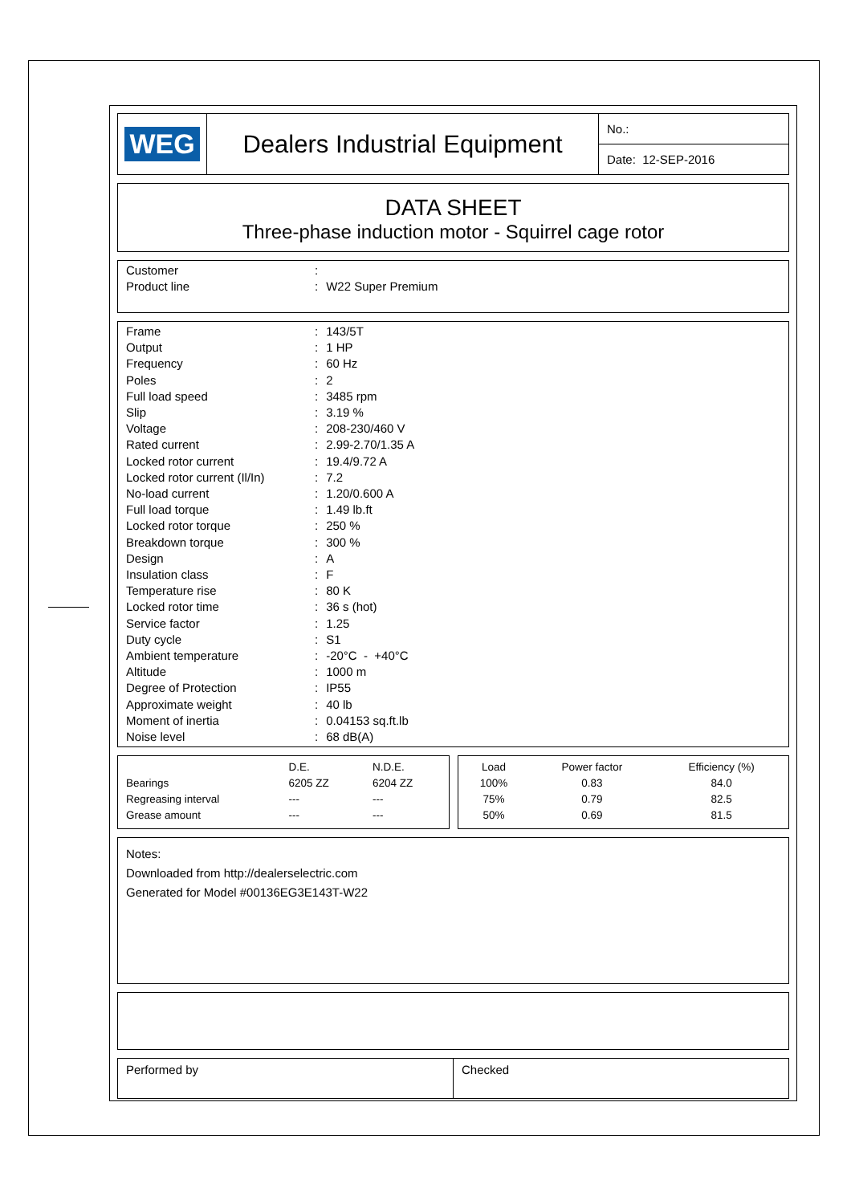| WEG | Dealers Industrial Equipment | No.: |
| | | Date: 12-SEP-2016 |
DATA SHEET
Three-phase induction motor - Squirrel cage rotor
| Customer | : | |
| Product line | : | W22 Super Premium |
| Frame | : | 143/5T |
| Output | : | 1 HP |
| Frequency | : | 60 Hz |
| Poles | : | 2 |
| Full load speed | : | 3485 rpm |
| Slip | : | 3.19 % |
| Voltage | : | 208-230/460 V |
| Rated current | : | 2.99-2.70/1.35 A |
| Locked rotor current | : | 19.4/9.72 A |
| Locked rotor current (Il/In) | : | 7.2 |
| No-load current | : | 1.20/0.600 A |
| Full load torque | : | 1.49 lb.ft |
| Locked rotor torque | : | 250 % |
| Breakdown torque | : | 300 % |
| Design | : | A |
| Insulation class | : | F |
| Temperature rise | : | 80 K |
| Locked rotor time | : | 36 s (hot) |
| Service factor | : | 1.25 |
| Duty cycle | : | S1 |
| Ambient temperature | : | -20°C - +40°C |
| Altitude | : | 1000 m |
| Degree of Protection | : | IP55 |
| Approximate weight | : | 40 lb |
| Moment of inertia | : | 0.04153 sq.ft.lb |
| Noise level | : | 68 dB(A) |
| | D.E. | N.D.E. |
| --- | --- | --- |
| Bearings | 6205 ZZ | 6204 ZZ |
| Regreasing interval | --- | --- |
| Grease amount | --- | --- |
| Load | Power factor | Efficiency (%) |
| --- | --- | --- |
| 100% | 0.83 | 84.0 |
| 75% | 0.79 | 82.5 |
| 50% | 0.69 | 81.5 |
Notes:
Downloaded from http://dealerselectric.com
Generated for Model #00136EG3E143T-W22
Performed by Checked